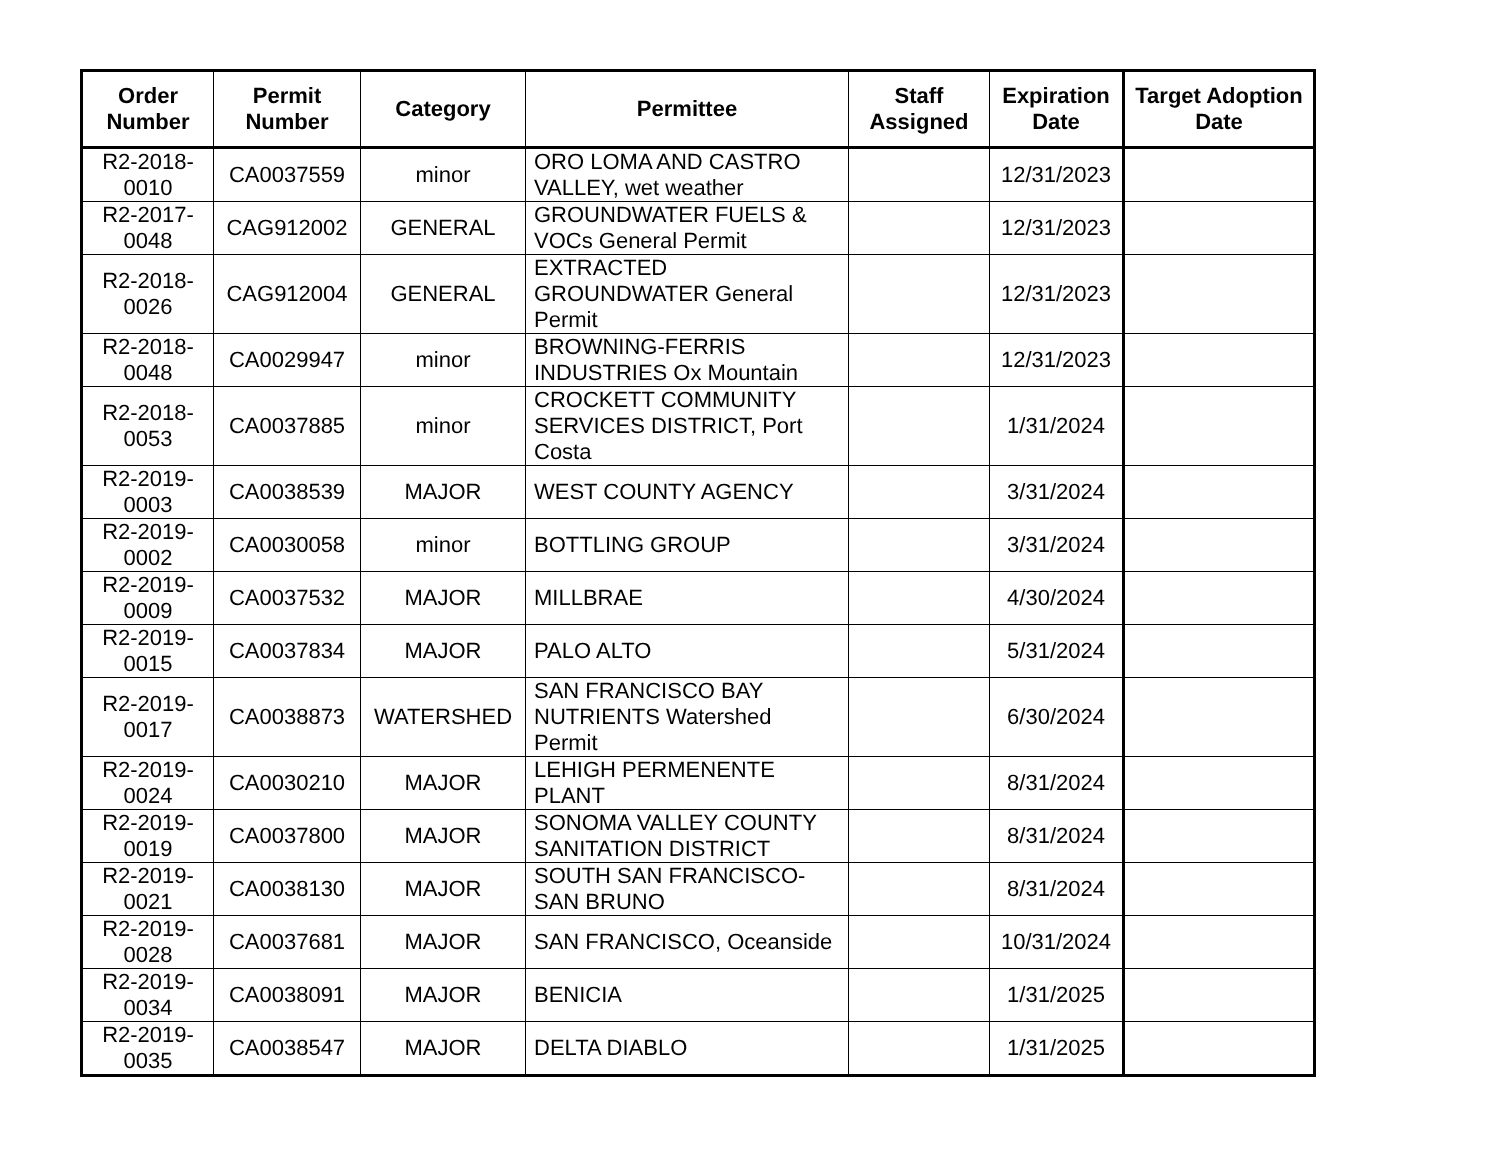| Order Number | Permit Number | Category | Permittee | Staff Assigned | Expiration Date | Target Adoption Date |
| --- | --- | --- | --- | --- | --- | --- |
| R2-2018-0010 | CA0037559 | minor | ORO LOMA AND CASTRO VALLEY, wet weather | | 12/31/2023 | |
| R2-2017-0048 | CAG912002 | GENERAL | GROUNDWATER FUELS & VOCs General Permit | | 12/31/2023 | |
| R2-2018-0026 | CAG912004 | GENERAL | EXTRACTED GROUNDWATER General Permit | | 12/31/2023 | |
| R2-2018-0048 | CA0029947 | minor | BROWNING-FERRIS INDUSTRIES Ox Mountain | | 12/31/2023 | |
| R2-2018-0053 | CA0037885 | minor | CROCKETT COMMUNITY SERVICES DISTRICT, Port Costa | | 1/31/2024 | |
| R2-2019-0003 | CA0038539 | MAJOR | WEST COUNTY AGENCY | | 3/31/2024 | |
| R2-2019-0002 | CA0030058 | minor | BOTTLING GROUP | | 3/31/2024 | |
| R2-2019-0009 | CA0037532 | MAJOR | MILLBRAE | | 4/30/2024 | |
| R2-2019-0015 | CA0037834 | MAJOR | PALO ALTO | | 5/31/2024 | |
| R2-2019-0017 | CA0038873 | WATERSHED | SAN FRANCISCO BAY NUTRIENTS Watershed Permit | | 6/30/2024 | |
| R2-2019-0024 | CA0030210 | MAJOR | LEHIGH PERMENENTE PLANT | | 8/31/2024 | |
| R2-2019-0019 | CA0037800 | MAJOR | SONOMA VALLEY COUNTY SANITATION DISTRICT | | 8/31/2024 | |
| R2-2019-0021 | CA0038130 | MAJOR | SOUTH SAN FRANCISCO-SAN BRUNO | | 8/31/2024 | |
| R2-2019-0028 | CA0037681 | MAJOR | SAN FRANCISCO, Oceanside | | 10/31/2024 | |
| R2-2019-0034 | CA0038091 | MAJOR | BENICIA | | 1/31/2025 | |
| R2-2019-0035 | CA0038547 | MAJOR | DELTA DIABLO | | 1/31/2025 | |